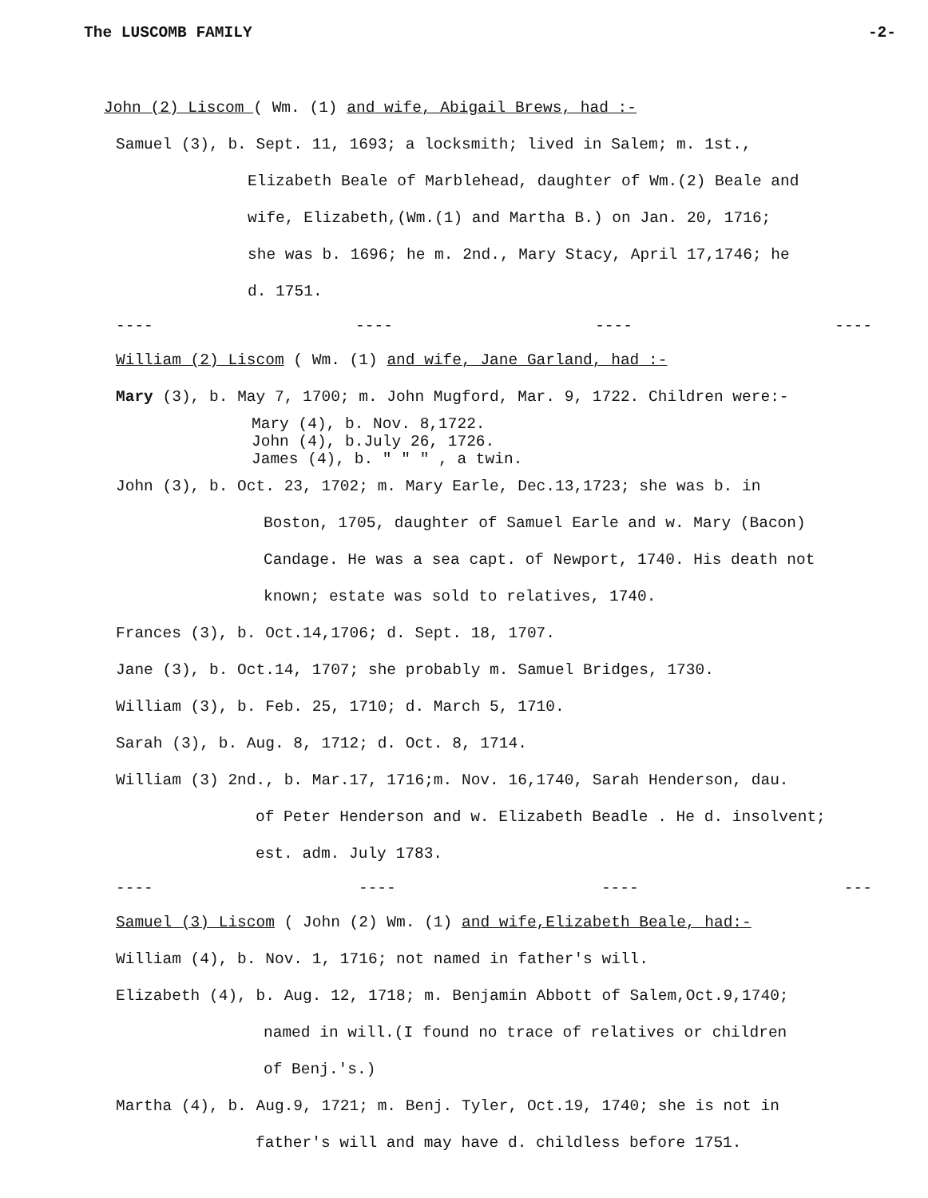The LUSCOMB FAMILY -2-
John (2) Liscom ( Wm. (1) and wife, Abigail Brews, had :-
Samuel (3), b. Sept. 11, 1693; a locksmith; lived in Salem; m. 1st.,
Elizabeth Beale of Marblehead, daughter of Wm.(2) Beale and
wife, Elizabeth,(Wm.(1) and Martha B.) on Jan. 20, 1716;
she was b. 1696; he m. 2nd., Mary Stacy, April 17,1746; he
d. 1751.
---- ---- ---- ----
William (2) Liscom ( Wm. (1) and wife, Jane Garland, had :-
Mary (3), b. May 7, 1700; m. John Mugford, Mar. 9, 1722. Children were:-
Mary (4), b. Nov. 8,1722.
John (4), b.July 26, 1726.
James (4), b. " " " , a twin.
John (3), b. Oct. 23, 1702; m. Mary Earle, Dec.13,1723; she was b. in
Boston, 1705, daughter of Samuel Earle and w. Mary (Bacon)
Candage. He was a sea capt. of Newport, 1740. His death not
known; estate was sold to relatives, 1740.
Frances (3), b. Oct.14,1706; d. Sept. 18, 1707.
Jane (3), b. Oct.14, 1707; she probably m. Samuel Bridges, 1730.
William (3), b. Feb. 25, 1710; d. March 5, 1710.
Sarah (3), b. Aug. 8, 1712; d. Oct. 8, 1714.
William (3) 2nd., b. Mar.17, 1716;m. Nov. 16,1740, Sarah Henderson, dau.
of Peter Henderson and w. Elizabeth Beadle . He d. insolvent;
est. adm. July 1783.
---- ---- ---- ---
Samuel (3) Liscom ( John (2) Wm. (1) and wife,Elizabeth Beale, had:-
William (4), b. Nov. 1, 1716; not named in father's will.
Elizabeth (4), b. Aug. 12, 1718; m. Benjamin Abbott of Salem,Oct.9,1740;
named in will.(I found no trace of relatives or children
of Benj.'s.)
Martha (4), b. Aug.9, 1721; m. Benj. Tyler, Oct.19, 1740; she is not in
father's will and may have d. childless before 1751.